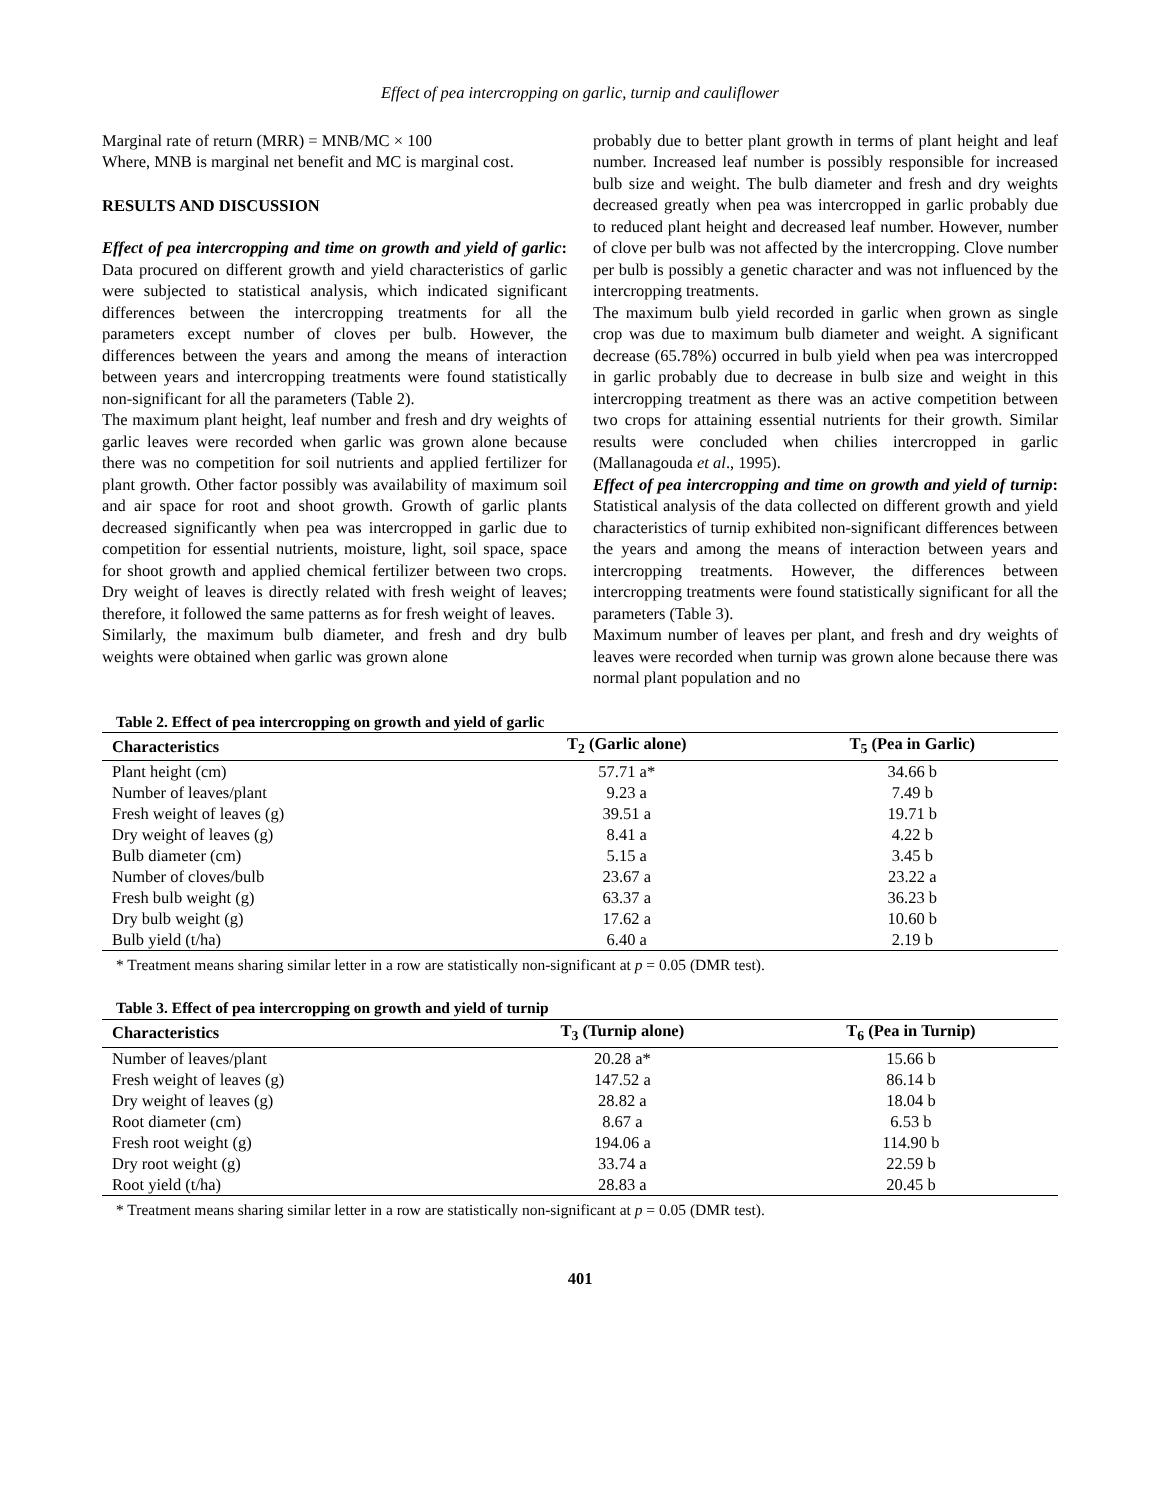Effect of pea intercropping on garlic, turnip and cauliflower
Marginal rate of return (MRR) = MNB/MC × 100
Where, MNB is marginal net benefit and MC is marginal cost.
RESULTS AND DISCUSSION
Effect of pea intercropping and time on growth and yield of garlic: Data procured on different growth and yield characteristics of garlic were subjected to statistical analysis, which indicated significant differences between the intercropping treatments for all the parameters except number of cloves per bulb. However, the differences between the years and among the means of interaction between years and intercropping treatments were found statistically non-significant for all the parameters (Table 2).
The maximum plant height, leaf number and fresh and dry weights of garlic leaves were recorded when garlic was grown alone because there was no competition for soil nutrients and applied fertilizer for plant growth. Other factor possibly was availability of maximum soil and air space for root and shoot growth. Growth of garlic plants decreased significantly when pea was intercropped in garlic due to competition for essential nutrients, moisture, light, soil space, space for shoot growth and applied chemical fertilizer between two crops. Dry weight of leaves is directly related with fresh weight of leaves; therefore, it followed the same patterns as for fresh weight of leaves.
Similarly, the maximum bulb diameter, and fresh and dry bulb weights were obtained when garlic was grown alone
probably due to better plant growth in terms of plant height and leaf number. Increased leaf number is possibly responsible for increased bulb size and weight. The bulb diameter and fresh and dry weights decreased greatly when pea was intercropped in garlic probably due to reduced plant height and decreased leaf number. However, number of clove per bulb was not affected by the intercropping. Clove number per bulb is possibly a genetic character and was not influenced by the intercropping treatments.
The maximum bulb yield recorded in garlic when grown as single crop was due to maximum bulb diameter and weight. A significant decrease (65.78%) occurred in bulb yield when pea was intercropped in garlic probably due to decrease in bulb size and weight in this intercropping treatment as there was an active competition between two crops for attaining essential nutrients for their growth. Similar results were concluded when chilies intercropped in garlic (Mallanagouda et al., 1995).
Effect of pea intercropping and time on growth and yield of turnip: Statistical analysis of the data collected on different growth and yield characteristics of turnip exhibited non-significant differences between the years and among the means of interaction between years and intercropping treatments. However, the differences between intercropping treatments were found statistically significant for all the parameters (Table 3).
Maximum number of leaves per plant, and fresh and dry weights of leaves were recorded when turnip was grown alone because there was normal plant population and no
Table 2. Effect of pea intercropping on growth and yield of garlic
| Characteristics | T<sub>2</sub> (Garlic alone) | T<sub>5</sub> (Pea in Garlic) |
| --- | --- | --- |
| Plant height (cm) | 57.71 a* | 34.66 b |
| Number of leaves/plant | 9.23 a | 7.49 b |
| Fresh weight of leaves (g) | 39.51 a | 19.71 b |
| Dry weight of leaves (g) | 8.41 a | 4.22 b |
| Bulb diameter (cm) | 5.15 a | 3.45 b |
| Number of cloves/bulb | 23.67 a | 23.22 a |
| Fresh bulb weight (g) | 63.37 a | 36.23 b |
| Dry bulb weight (g) | 17.62 a | 10.60 b |
| Bulb yield (t/ha) | 6.40 a | 2.19 b |
* Treatment means sharing similar letter in a row are statistically non-significant at p = 0.05 (DMR test).
Table 3. Effect of pea intercropping on growth and yield of turnip
| Characteristics | T<sub>3</sub> (Turnip alone) | T<sub>6</sub> (Pea in Turnip) |
| --- | --- | --- |
| Number of leaves/plant | 20.28 a* | 15.66 b |
| Fresh weight of leaves (g) | 147.52 a | 86.14 b |
| Dry weight of leaves (g) | 28.82 a | 18.04 b |
| Root diameter (cm) | 8.67 a | 6.53 b |
| Fresh root weight (g) | 194.06 a | 114.90 b |
| Dry root weight (g) | 33.74 a | 22.59 b |
| Root yield (t/ha) | 28.83 a | 20.45 b |
* Treatment means sharing similar letter in a row are statistically non-significant at p = 0.05 (DMR test).
401